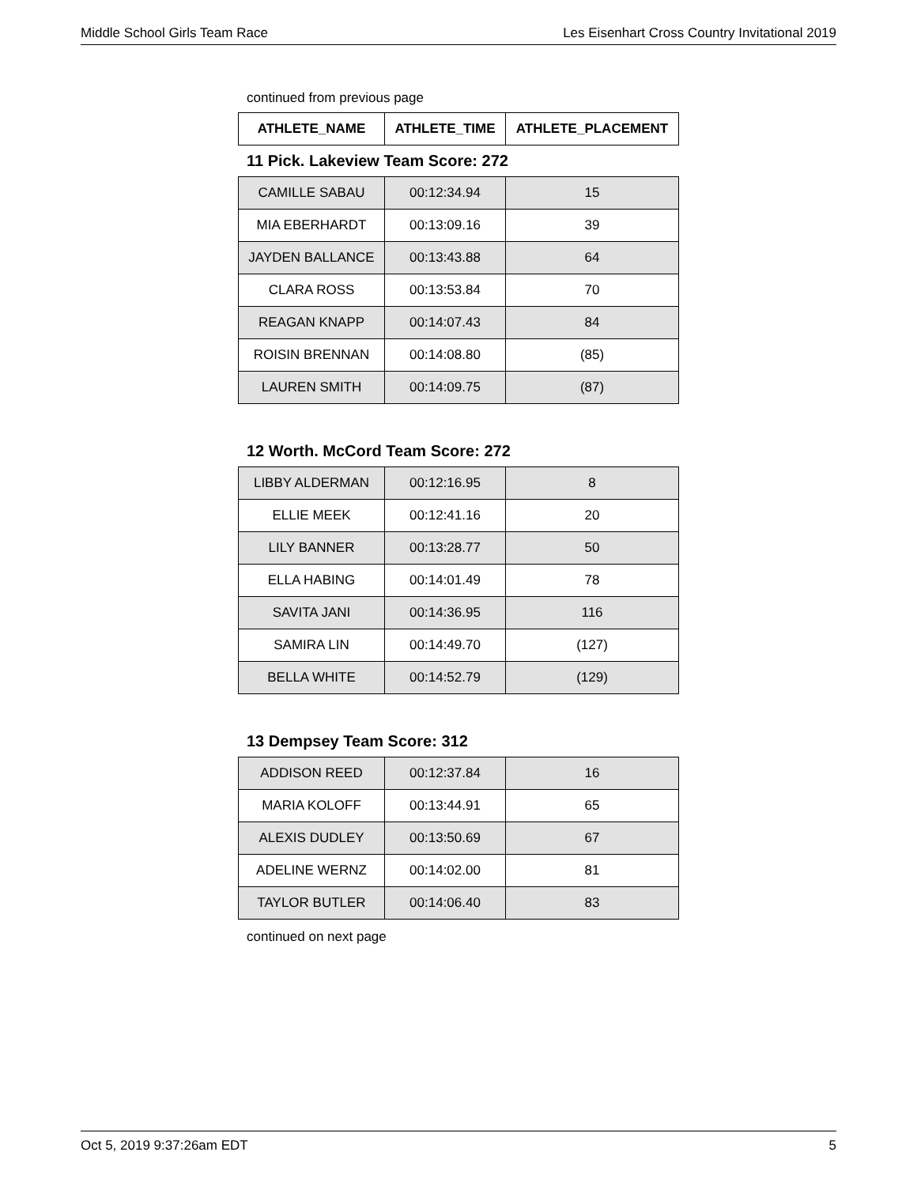Middle School Girls Team Race Les Eisenhart Cross Country Invitational 2019
continued from previous page
| ATHLETE_NAME | ATHLETE_TIME | ATHLETE_PLACEMENT |
| --- | --- | --- |
11 Pick. Lakeview Team Score: 272
| CAMILLE SABAU | 00:12:34.94 | 15 |
| MIA EBERHARDT | 00:13:09.16 | 39 |
| JAYDEN BALLANCE | 00:13:43.88 | 64 |
| CLARA ROSS | 00:13:53.84 | 70 |
| REAGAN KNAPP | 00:14:07.43 | 84 |
| ROISIN BRENNAN | 00:14:08.80 | (85) |
| LAUREN SMITH | 00:14:09.75 | (87) |
12 Worth. McCord Team Score: 272
| LIBBY ALDERMAN | 00:12:16.95 | 8 |
| ELLIE MEEK | 00:12:41.16 | 20 |
| LILY BANNER | 00:13:28.77 | 50 |
| ELLA HABING | 00:14:01.49 | 78 |
| SAVITA JANI | 00:14:36.95 | 116 |
| SAMIRA LIN | 00:14:49.70 | (127) |
| BELLA WHITE | 00:14:52.79 | (129) |
13 Dempsey Team Score: 312
| ADDISON REED | 00:12:37.84 | 16 |
| MARIA KOLOFF | 00:13:44.91 | 65 |
| ALEXIS DUDLEY | 00:13:50.69 | 67 |
| ADELINE WERNZ | 00:14:02.00 | 81 |
| TAYLOR BUTLER | 00:14:06.40 | 83 |
continued on next page
Oct 5, 2019 9:37:26am EDT 5